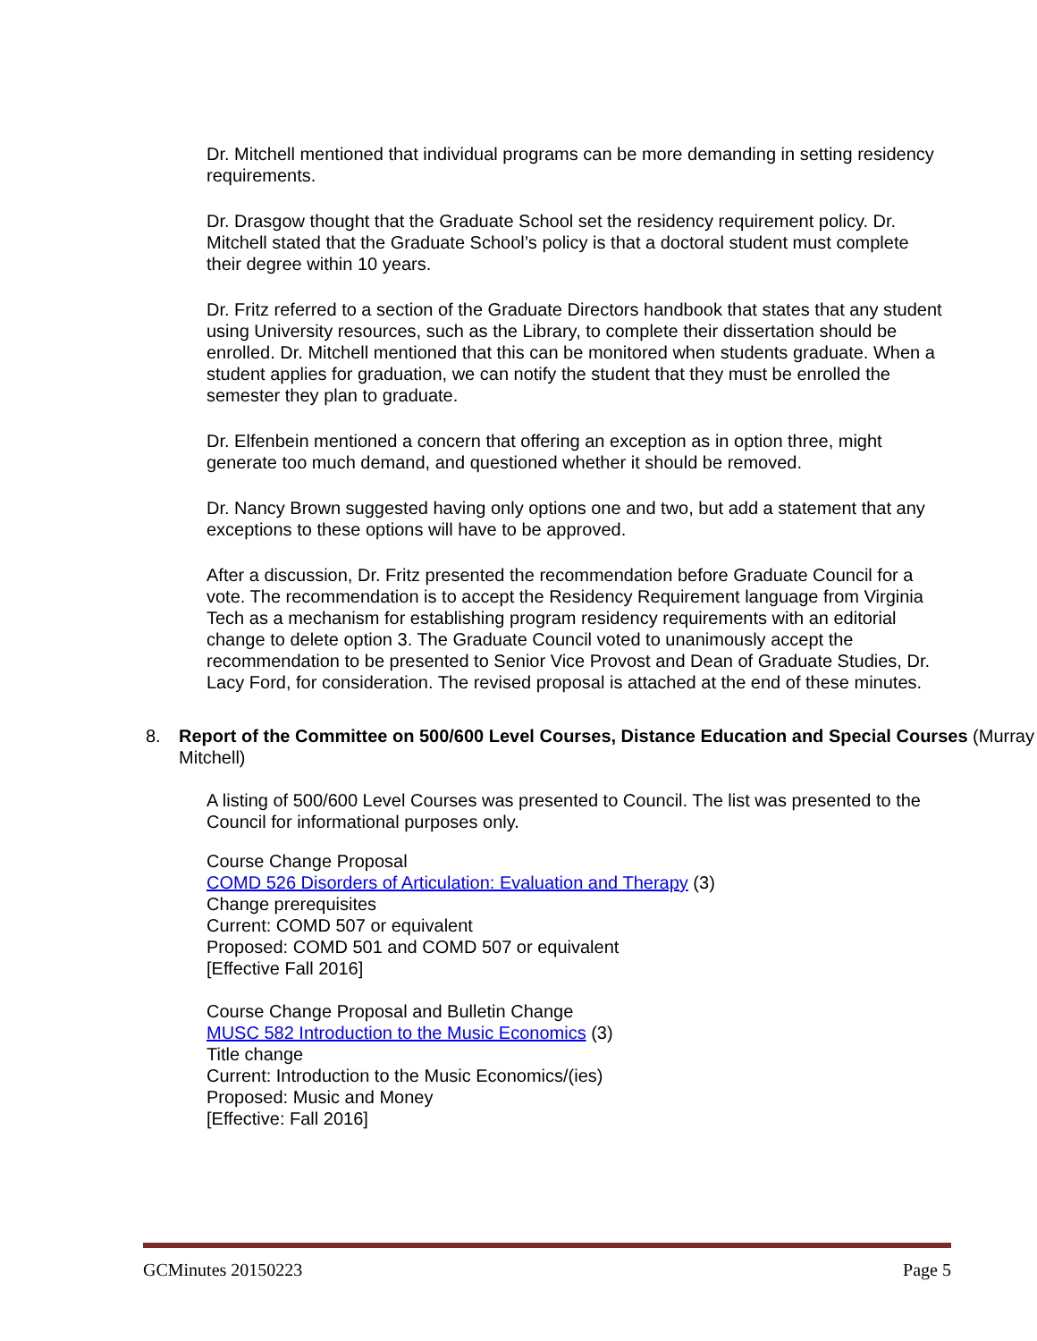Dr. Mitchell mentioned that individual programs can be more demanding in setting residency requirements.
Dr. Drasgow thought that the Graduate School set the residency requirement policy. Dr. Mitchell stated that the Graduate School’s policy is that a doctoral student must complete their degree within 10 years.
Dr. Fritz referred to a section of the Graduate Directors handbook that states that any student using University resources, such as the Library, to complete their dissertation should be enrolled. Dr. Mitchell mentioned that this can be monitored when students graduate. When a student applies for graduation, we can notify the student that they must be enrolled the semester they plan to graduate.
Dr. Elfenbein mentioned a concern that offering an exception as in option three, might generate too much demand, and questioned whether it should be removed.
Dr. Nancy Brown suggested having only options one and two, but add a statement that any exceptions to these options will have to be approved.
After a discussion, Dr. Fritz presented the recommendation before Graduate Council for a vote. The recommendation is to accept the Residency Requirement language from Virginia Tech as a mechanism for establishing program residency requirements with an editorial change to delete option 3. The Graduate Council voted to unanimously accept the recommendation to be presented to Senior Vice Provost and Dean of Graduate Studies, Dr. Lacy Ford, for consideration. The revised proposal is attached at the end of these minutes.
8. Report of the Committee on 500/600 Level Courses, Distance Education and Special Courses (Murray Mitchell)
A listing of 500/600 Level Courses was presented to Council. The list was presented to the Council for informational purposes only.
Course Change Proposal
COMD 526 Disorders of Articulation: Evaluation and Therapy (3)
Change prerequisites
Current: COMD 507 or equivalent
Proposed: COMD 501 and COMD 507 or equivalent
[Effective Fall 2016]
Course Change Proposal and Bulletin Change
MUSC 582 Introduction to the Music Economics (3)
Title change
Current: Introduction to the Music Economics/(ies)
Proposed: Music and Money
[Effective: Fall 2016]
GCMinutes 20150223 Page 5